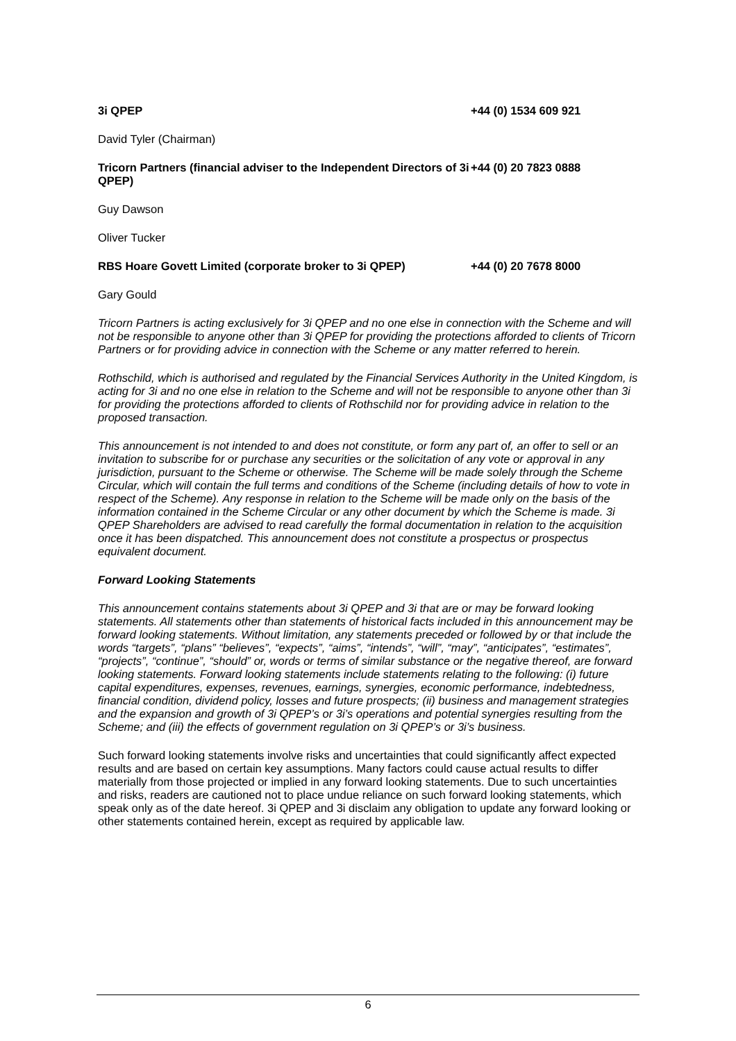3i QPEP +44 (0) 1534 609 921
David Tyler (Chairman)
Tricorn Partners (financial adviser to the Independent Directors of 3i QPEP)
+44 (0) 20 7823 0888
Guy Dawson
Oliver Tucker
RBS Hoare Govett Limited (corporate broker to 3i QPEP) +44 (0) 20 7678 8000
Gary Gould
Tricorn Partners is acting exclusively for 3i QPEP and no one else in connection with the Scheme and will not be responsible to anyone other than 3i QPEP for providing the protections afforded to clients of Tricorn Partners or for providing advice in connection with the Scheme or any matter referred to herein.
Rothschild, which is authorised and regulated by the Financial Services Authority in the United Kingdom, is acting for 3i and no one else in relation to the Scheme and will not be responsible to anyone other than 3i for providing the protections afforded to clients of Rothschild nor for providing advice in relation to the proposed transaction.
This announcement is not intended to and does not constitute, or form any part of, an offer to sell or an invitation to subscribe for or purchase any securities or the solicitation of any vote or approval in any jurisdiction, pursuant to the Scheme or otherwise. The Scheme will be made solely through the Scheme Circular, which will contain the full terms and conditions of the Scheme (including details of how to vote in respect of the Scheme). Any response in relation to the Scheme will be made only on the basis of the information contained in the Scheme Circular or any other document by which the Scheme is made. 3i QPEP Shareholders are advised to read carefully the formal documentation in relation to the acquisition once it has been dispatched. This announcement does not constitute a prospectus or prospectus equivalent document.
Forward Looking Statements
This announcement contains statements about 3i QPEP and 3i that are or may be forward looking statements. All statements other than statements of historical facts included in this announcement may be forward looking statements. Without limitation, any statements preceded or followed by or that include the words “targets”, “plans” “believes”, “expects”, “aims”, “intends”, “will”, “may”, “anticipates”, “estimates”, “projects”, “continue”, “should” or, words or terms of similar substance or the negative thereof, are forward looking statements. Forward looking statements include statements relating to the following: (i) future capital expenditures, expenses, revenues, earnings, synergies, economic performance, indebtedness, financial condition, dividend policy, losses and future prospects; (ii) business and management strategies and the expansion and growth of 3i QPEP’s or 3i’s operations and potential synergies resulting from the Scheme; and (iii) the effects of government regulation on 3i QPEP’s or 3i’s business.
Such forward looking statements involve risks and uncertainties that could significantly affect expected results and are based on certain key assumptions. Many factors could cause actual results to differ materially from those projected or implied in any forward looking statements. Due to such uncertainties and risks, readers are cautioned not to place undue reliance on such forward looking statements, which speak only as of the date hereof. 3i QPEP and 3i disclaim any obligation to update any forward looking or other statements contained herein, except as required by applicable law.
6